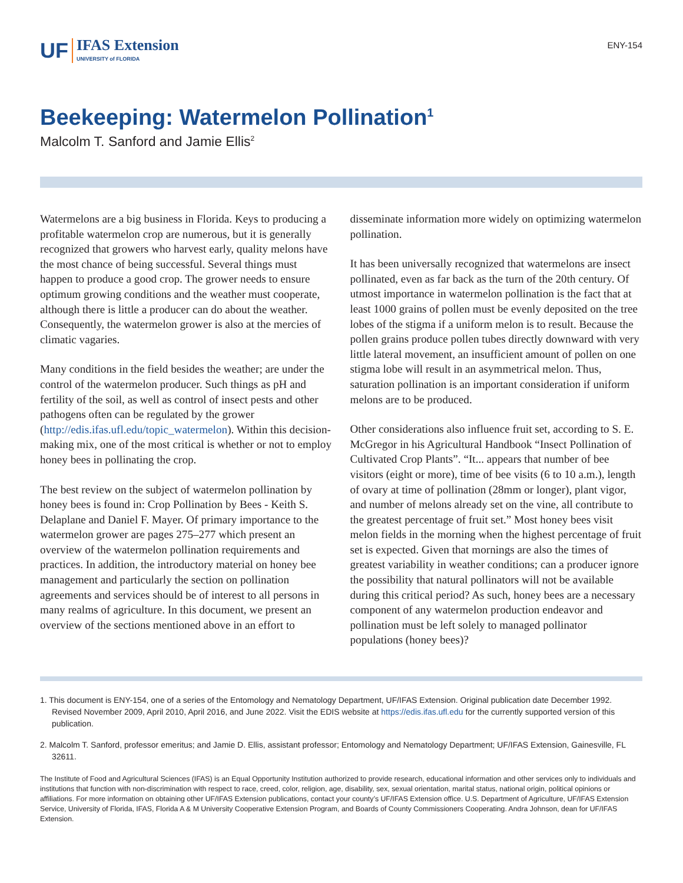UF IFAS Extension
UNIVERSITY of FLORIDA
ENY-154
Beekeeping: Watermelon Pollination<sup>1</sup>
Malcolm T. Sanford and Jamie Ellis<sup>2</sup>
Watermelons are a big business in Florida. Keys to producing a profitable watermelon crop are numerous, but it is generally recognized that growers who harvest early, quality melons have the most chance of being successful. Several things must happen to produce a good crop. The grower needs to ensure optimum growing conditions and the weather must cooperate, although there is little a producer can do about the weather. Consequently, the watermelon grower is also at the mercies of climatic vagaries.
Many conditions in the field besides the weather; are under the control of the watermelon producer. Such things as pH and fertility of the soil, as well as control of insect pests and other pathogens often can be regulated by the grower (http://edis.ifas.ufl.edu/topic_watermelon). Within this decision-making mix, one of the most critical is whether or not to employ honey bees in pollinating the crop.
The best review on the subject of watermelon pollination by honey bees is found in: Crop Pollination by Bees - Keith S. Delaplane and Daniel F. Mayer. Of primary importance to the watermelon grower are pages 275–277 which present an overview of the watermelon pollination requirements and practices. In addition, the introductory material on honey bee management and particularly the section on pollination agreements and services should be of interest to all persons in many realms of agriculture. In this document, we present an overview of the sections mentioned above in an effort to disseminate information more widely on optimizing watermelon pollination.
It has been universally recognized that watermelons are insect pollinated, even as far back as the turn of the 20th century. Of utmost importance in watermelon pollination is the fact that at least 1000 grains of pollen must be evenly deposited on the tree lobes of the stigma if a uniform melon is to result. Because the pollen grains produce pollen tubes directly downward with very little lateral movement, an insufficient amount of pollen on one stigma lobe will result in an asymmetrical melon. Thus, saturation pollination is an important consideration if uniform melons are to be produced.
Other considerations also influence fruit set, according to S. E. McGregor in his Agricultural Handbook “Insect Pollination of Cultivated Crop Plants”. “It... appears that number of bee visitors (eight or more), time of bee visits (6 to 10 a.m.), length of ovary at time of pollination (28mm or longer), plant vigor, and number of melons already set on the vine, all contribute to the greatest percentage of fruit set.” Most honey bees visit melon fields in the morning when the highest percentage of fruit set is expected. Given that mornings are also the times of greatest variability in weather conditions; can a producer ignore the possibility that natural pollinators will not be available during this critical period? As such, honey bees are a necessary component of any watermelon production endeavor and pollination must be left solely to managed pollinator populations (honey bees)?
1. This document is ENY-154, one of a series of the Entomology and Nematology Department, UF/IFAS Extension. Original publication date December 1992. Revised November 2009, April 2010, April 2016, and June 2022. Visit the EDIS website at https://edis.ifas.ufl.edu for the currently supported version of this publication.
2. Malcolm T. Sanford, professor emeritus; and Jamie D. Ellis, assistant professor; Entomology and Nematology Department; UF/IFAS Extension, Gainesville, FL 32611.
The Institute of Food and Agricultural Sciences (IFAS) is an Equal Opportunity Institution authorized to provide research, educational information and other services only to individuals and institutions that function with non-discrimination with respect to race, creed, color, religion, age, disability, sex, sexual orientation, marital status, national origin, political opinions or affiliations. For more information on obtaining other UF/IFAS Extension publications, contact your county’s UF/IFAS Extension office. U.S. Department of Agriculture, UF/IFAS Extension Service, University of Florida, IFAS, Florida A & M University Cooperative Extension Program, and Boards of County Commissioners Cooperating. Andra Johnson, dean for UF/IFAS Extension.